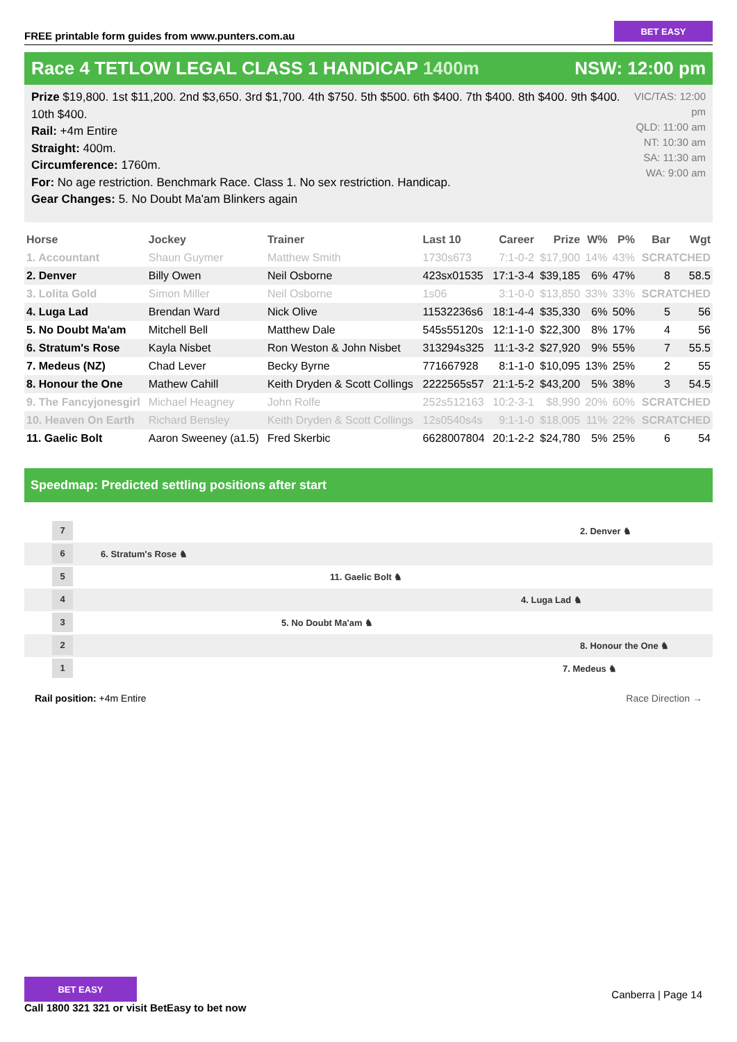FREE printable form guides from www.punters.com.au
BET EASY
Race 4 TETLOW LEGAL CLASS 1 HANDICAP 1400m NSW: 12:00 pm
Prize $19,800. 1st $11,200. 2nd $3,650. 3rd $1,700. 4th $750. 5th $500. 6th $400. 7th $400. 8th $400. 9th $400. 10th $400.
Rail: +4m Entire
Straight: 400m.
Circumference: 1760m.
For: No age restriction. Benchmark Race. Class 1. No sex restriction. Handicap.
Gear Changes: 5. No Doubt Ma'am Blinkers again
VIC/TAS: 12:00 pm
QLD: 11:00 am
NT: 10:30 am
SA: 11:30 am
WA: 9:00 am
| Horse | Jockey | Trainer | Last 10 | Career | Prize | W% | P% | Bar | Wgt |
| --- | --- | --- | --- | --- | --- | --- | --- | --- | --- |
| 1. Accountant | Shaun Guymer | Matthew Smith | 1730s673 | 7:1-0-2 | $17,900 | 14% | 43% | SCRATCHED | |
| 2. Denver | Billy Owen | Neil Osborne | 423sx01535 | 17:1-3-4 | $39,185 | 6% | 47% | 8 | 58.5 |
| 3. Lolita Gold | Simon Miller | Neil Osborne | 1s06 | 3:1-0-0 | $13,850 | 33% | 33% | SCRATCHED | |
| 4. Luga Lad | Brendan Ward | Nick Olive | 11532236s6 | 18:1-4-4 | $35,330 | 6% | 50% | 5 | 56 |
| 5. No Doubt Ma'am | Mitchell Bell | Matthew Dale | 545s55120s | 12:1-1-0 | $22,300 | 8% | 17% | 4 | 56 |
| 6. Stratum's Rose | Kayla Nisbet | Ron Weston & John Nisbet | 313294s325 | 11:1-3-2 | $27,920 | 9% | 55% | 7 | 55.5 |
| 7. Medeus (NZ) | Chad Lever | Becky Byrne | 771667928 | 8:1-1-0 | $10,095 | 13% | 25% | 2 | 55 |
| 8. Honour the One | Mathew Cahill | Keith Dryden & Scott Collings | 2222565s57 | 21:1-5-2 | $43,200 | 5% | 38% | 3 | 54.5 |
| 9. The Fancyjonesgirl | Michael Heagney | John Rolfe | 252s512163 | 10:2-3-1 | $8,990 | 20% | 60% | SCRATCHED | |
| 10. Heaven On Earth | Richard Bensley | Keith Dryden & Scott Collings | 12s0540s4s | 9:1-1-0 | $18,005 | 11% | 22% | SCRATCHED | |
| 11. Gaelic Bolt | Aaron Sweeney (a1.5) | Fred Skerbic | 6628007804 | 20:1-2-2 | $24,780 | 5% | 25% | 6 | 54 |
Speedmap: Predicted settling positions after start
7 2. Denver ♞
6 6. Stratum's Rose ♞
5 11. Gaelic Bolt ♞
4 4. Luga Lad ♞
3 5. No Doubt Ma'am ♞
2 8. Honour the One ♞
1 7. Medeus ♞
Rail position: +4m Entire Race Direction →
BET EASY
Call 1800 321 321 or visit BetEasy to bet now
Canberra | Page 14